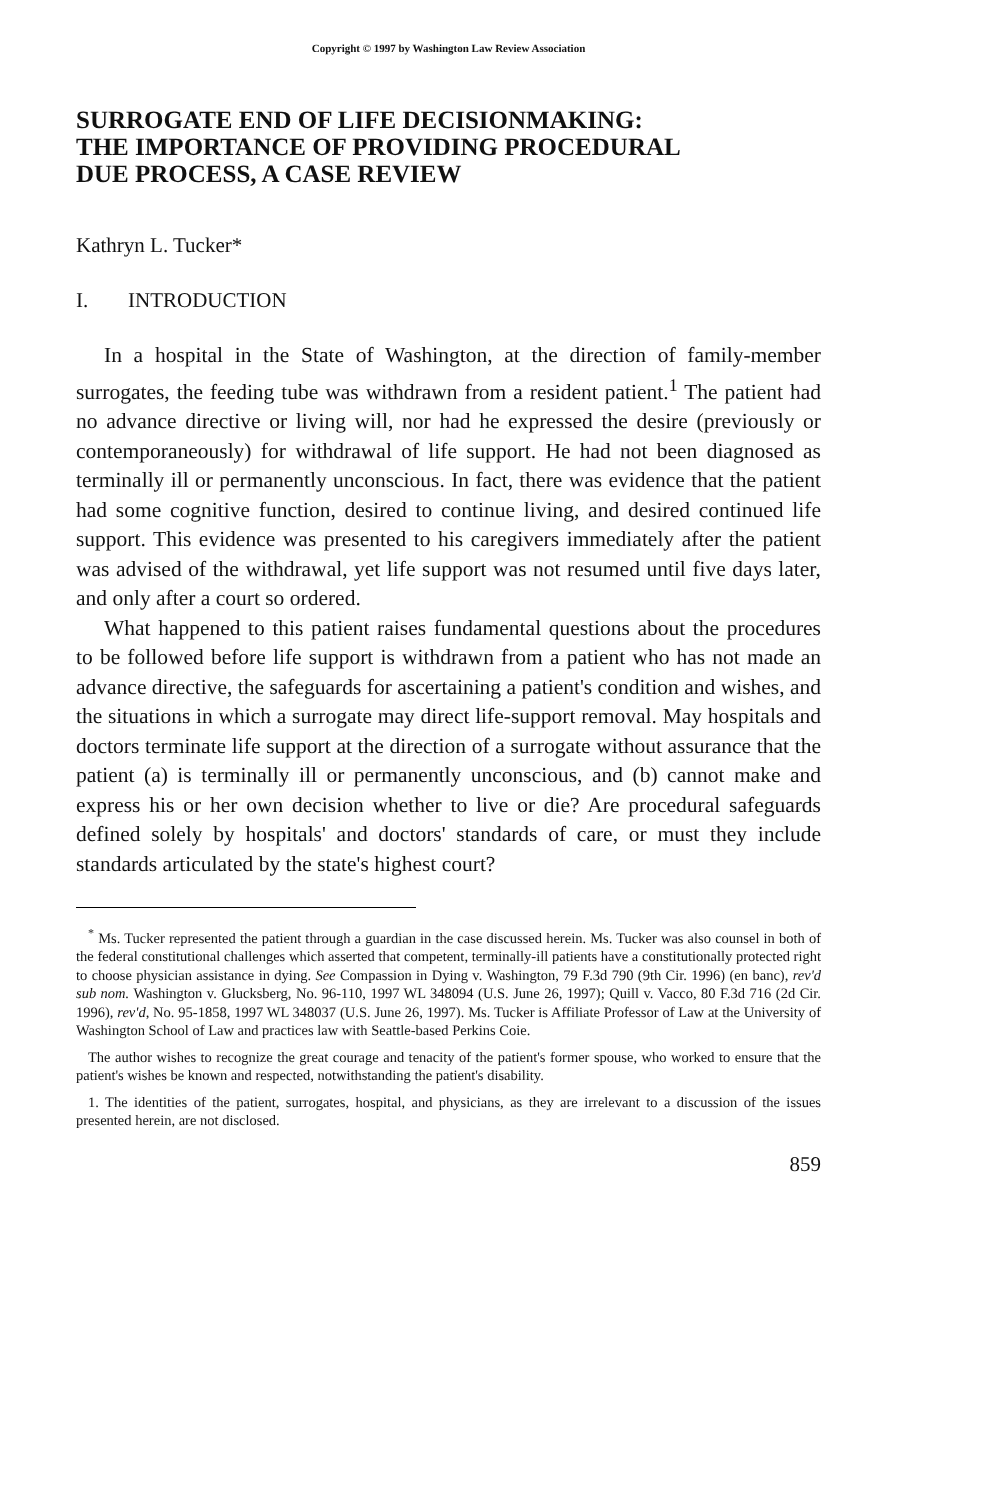Copyright © 1997 by Washington Law Review Association
SURROGATE END OF LIFE DECISIONMAKING:
THE IMPORTANCE OF PROVIDING PROCEDURAL
DUE PROCESS, A CASE REVIEW
Kathryn L. Tucker*
I. INTRODUCTION
In a hospital in the State of Washington, at the direction of family-member surrogates, the feeding tube was withdrawn from a resident patient.<sup>1</sup> The patient had no advance directive or living will, nor had he expressed the desire (previously or contemporaneously) for withdrawal of life support. He had not been diagnosed as terminally ill or permanently unconscious. In fact, there was evidence that the patient had some cognitive function, desired to continue living, and desired continued life support. This evidence was presented to his caregivers immediately after the patient was advised of the withdrawal, yet life support was not resumed until five days later, and only after a court so ordered.
What happened to this patient raises fundamental questions about the procedures to be followed before life support is withdrawn from a patient who has not made an advance directive, the safeguards for ascertaining a patient's condition and wishes, and the situations in which a surrogate may direct life-support removal. May hospitals and doctors terminate life support at the direction of a surrogate without assurance that the patient (a) is terminally ill or permanently unconscious, and (b) cannot make and express his or her own decision whether to live or die? Are procedural safeguards defined solely by hospitals' and doctors' standards of care, or must they include standards articulated by the state's highest court?
<sup>*</sup> Ms. Tucker represented the patient through a guardian in the case discussed herein. Ms. Tucker was also counsel in both of the federal constitutional challenges which asserted that competent, terminally-ill patients have a constitutionally protected right to choose physician assistance in dying. See Compassion in Dying v. Washington, 79 F.3d 790 (9th Cir. 1996) (en banc), rev'd sub nom. Washington v. Glucksberg, No. 96-110, 1997 WL 348094 (U.S. June 26, 1997); Quill v. Vacco, 80 F.3d 716 (2d Cir. 1996), rev'd, No. 95-1858, 1997 WL 348037 (U.S. June 26, 1997). Ms. Tucker is Affiliate Professor of Law at the University of Washington School of Law and practices law with Seattle-based Perkins Coie.
The author wishes to recognize the great courage and tenacity of the patient's former spouse, who worked to ensure that the patient's wishes be known and respected, notwithstanding the patient's disability.
1. The identities of the patient, surrogates, hospital, and physicians, as they are irrelevant to a discussion of the issues presented herein, are not disclosed.
859